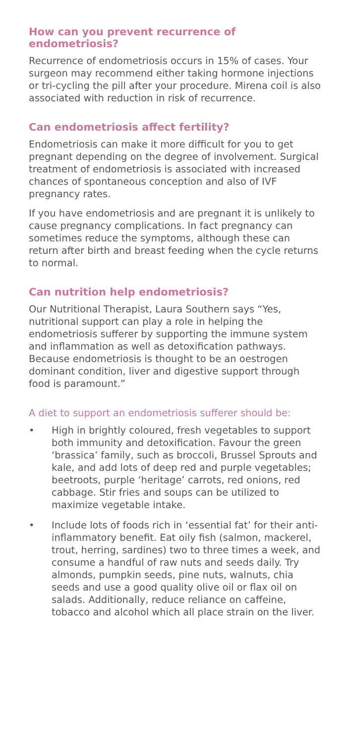How can you prevent recurrence of endometriosis?
Recurrence of endometriosis occurs in 15% of cases. Your surgeon may recommend either taking hormone injections or tri-cycling the pill after your procedure. Mirena coil is also associated with reduction in risk of recurrence.
Can endometriosis affect fertility?
Endometriosis can make it more difficult for you to get pregnant depending on the degree of involvement. Surgical treatment of endometriosis is associated with increased chances of spontaneous conception and also of IVF pregnancy rates.
If you have endometriosis and are pregnant it is unlikely to cause pregnancy complications. In fact pregnancy can sometimes reduce the symptoms, although these can return after birth and breast feeding when the cycle returns to normal.
Can nutrition help endometriosis?
Our Nutritional Therapist, Laura Southern says “Yes, nutritional support can play a role in helping the endometriosis sufferer by supporting the immune system and inflammation as well as detoxification pathways. Because endometriosis is thought to be an oestrogen dominant condition, liver and digestive support through food is paramount.”
A diet to support an endometriosis sufferer should be:
• High in brightly coloured, fresh vegetables to support both immunity and detoxification. Favour the green ‘brassica’ family, such as broccoli, Brussel Sprouts and kale, and add lots of deep red and purple vegetables; beetroots, purple ‘heritage’ carrots, red onions, red cabbage. Stir fries and soups can be utilized to maximize vegetable intake.
• Include lots of foods rich in ‘essential fat’ for their anti-inflammatory benefit. Eat oily fish (salmon, mackerel, trout, herring, sardines) two to three times a week, and consume a handful of raw nuts and seeds daily. Try almonds, pumpkin seeds, pine nuts, walnuts, chia seeds and use a good quality olive oil or flax oil on salads. Additionally, reduce reliance on caffeine, tobacco and alcohol which all place strain on the liver.